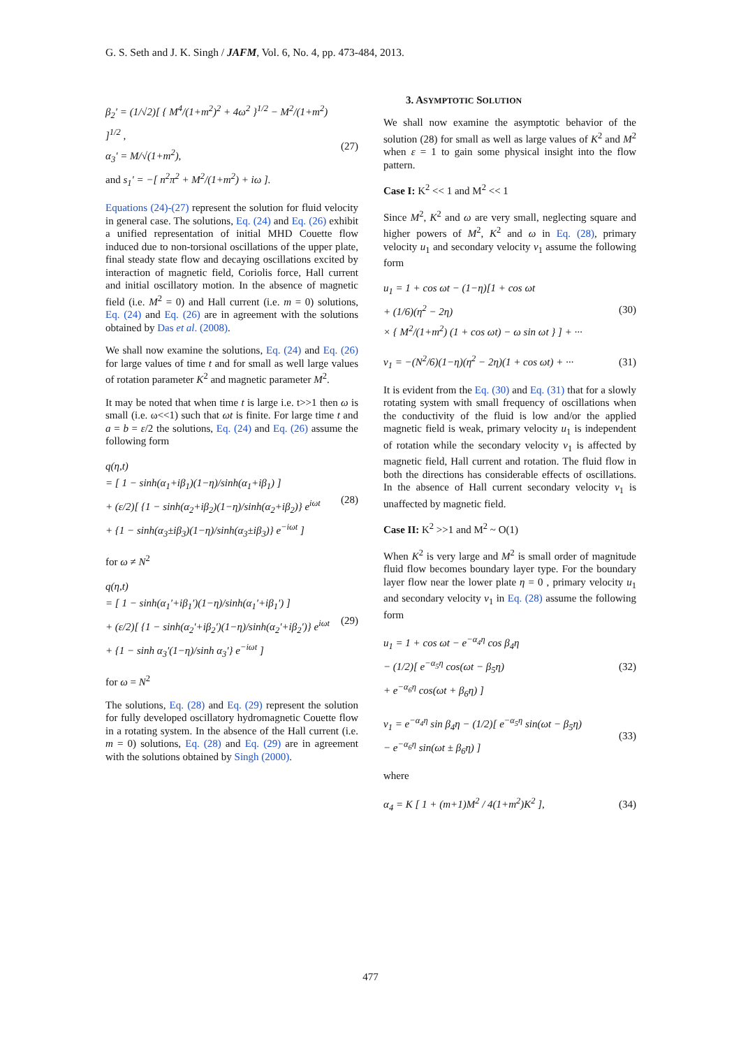G. S. Seth and J. K. Singh / JAFM, Vol. 6, No. 4, pp. 473-484, 2013.
β<sub>2</sub>′ = (1/√2)[ { M<sup>4</sup>/(1+m<sup>2</sup>)<sup>2</sup> + 4ω<sup>2</sup> }<sup>1/2</sup> − M<sup>2</sup>/(1+m<sup>2</sup>) ]<sup>1/2</sup> ,
α<sub>3</sub>′ = M/√(1+m<sup>2</sup>),
and s<sub>1</sub>′ = −[ n<sup>2</sup>π<sup>2</sup> + M<sup>2</sup>/(1+m<sup>2</sup>) + iω ].
(27)
Equations (24)-(27) represent the solution for fluid velocity in general case. The solutions, Eq. (24) and Eq. (26) exhibit a unified representation of initial MHD Couette flow induced due to non-torsional oscillations of the upper plate, final steady state flow and decaying oscillations excited by interaction of magnetic field, Coriolis force, Hall current and initial oscillatory motion. In the absence of magnetic field (i.e. M<sup>2</sup> = 0) and Hall current (i.e. m = 0) solutions, Eq. (24) and Eq. (26) are in agreement with the solutions obtained by Das et al. (2008).
We shall now examine the solutions, Eq. (24) and Eq. (26) for large values of time t and for small as well large values of rotation parameter K<sup>2</sup> and magnetic parameter M<sup>2</sup>.
It may be noted that when time t is large i.e. t>>1 then ω is small (i.e. ω<<1) such that ωt is finite. For large time t and a = b = ε/2 the solutions, Eq. (24) and Eq. (26) assume the following form
q(η,t)
= [ 1 − sinh(α<sub>1</sub>+iβ<sub>1</sub>)(1−η)/sinh(α<sub>1</sub>+iβ<sub>1</sub>) ]
+ (ε/2)[ {1 − sinh(α<sub>2</sub>+iβ<sub>2</sub>)(1−η)/sinh(α<sub>2</sub>+iβ<sub>2</sub>)} e<sup>iωt</sup>
+ {1 − sinh(α<sub>3</sub>±iβ<sub>3</sub>)(1−η)/sinh(α<sub>3</sub>±iβ<sub>3</sub>)} e<sup>−iωt</sup> ]
(28)
for ω ≠ N<sup>2</sup>
q(η,t)
= [ 1 − sinh(α<sub>1</sub>′+iβ<sub>1</sub>′)(1−η)/sinh(α<sub>1</sub>′+iβ<sub>1</sub>′) ]
+ (ε/2)[ {1 − sinh(α<sub>2</sub>′+iβ<sub>2</sub>′)(1−η)/sinh(α<sub>2</sub>′+iβ<sub>2</sub>′)} e<sup>iωt</sup>
+ {1 − sinh α<sub>3</sub>′(1−η)/sinh α<sub>3</sub>′} e<sup>−iωt</sup> ]
(29)
for ω = N<sup>2</sup>
The solutions, Eq. (28) and Eq. (29) represent the solution for fully developed oscillatory hydromagnetic Couette flow in a rotating system. In the absence of the Hall current (i.e. m = 0) solutions, Eq. (28) and Eq. (29) are in agreement with the solutions obtained by Singh (2000).
3. ASYMPTOTIC SOLUTION
We shall now examine the asymptotic behavior of the solution (28) for small as well as large values of K<sup>2</sup> and M<sup>2</sup> when ε = 1 to gain some physical insight into the flow pattern.
Case I: K<sup>2</sup> << 1 and M<sup>2</sup> << 1
Since M<sup>2</sup>, K<sup>2</sup> and ω are very small, neglecting square and higher powers of M<sup>2</sup>, K<sup>2</sup> and ω in Eq. (28), primary velocity u<sub>1</sub> and secondary velocity v<sub>1</sub> assume the following form
u<sub>1</sub> = 1 + cos ωt − (1−η)[1 + cos ωt
+ (1/6)(η<sup>2</sup> − 2η)
× { M<sup>2</sup>/(1+m<sup>2</sup>) (1 + cos ωt) − ω sin ωt } ] + ···
(30)
v<sub>1</sub> = −(N<sup>2</sup>/6)(1−η)(η<sup>2</sup> − 2η)(1 + cos ωt) + ···
(31)
It is evident from the Eq. (30) and Eq. (31) that for a slowly rotating system with small frequency of oscillations when the conductivity of the fluid is low and/or the applied magnetic field is weak, primary velocity u<sub>1</sub> is independent of rotation while the secondary velocity v<sub>1</sub> is affected by magnetic field, Hall current and rotation. The fluid flow in both the directions has considerable effects of oscillations. In the absence of Hall current secondary velocity v<sub>1</sub> is unaffected by magnetic field.
Case II: K<sup>2</sup> >>1 and M<sup>2</sup> ~ O(1)
When K<sup>2</sup> is very large and M<sup>2</sup> is small order of magnitude fluid flow becomes boundary layer type. For the boundary layer flow near the lower plate η = 0 , primary velocity u<sub>1</sub> and secondary velocity v<sub>1</sub> in Eq. (28) assume the following form
u<sub>1</sub> = 1 + cos ωt − e<sup>−α<sub>4</sub>η</sup> cos β<sub>4</sub>η
− (1/2)[ e<sup>−α<sub>5</sub>η</sup> cos(ωt − β<sub>5</sub>η)
+ e<sup>−α<sub>6</sub>η</sup> cos(ωt + β<sub>6</sub>η) ]
(32)
v<sub>1</sub> = e<sup>−α<sub>4</sub>η</sup> sin β<sub>4</sub>η − (1/2)[ e<sup>−α<sub>5</sub>η</sup> sin(ωt − β<sub>5</sub>η)
− e<sup>−α<sub>6</sub>η</sup> sin(ωt ± β<sub>6</sub>η) ]
(33)
where
α<sub>4</sub> = K [ 1 + (m+1)M<sup>2</sup> / 4(1+m<sup>2</sup>)K<sup>2</sup> ],
(34)
477